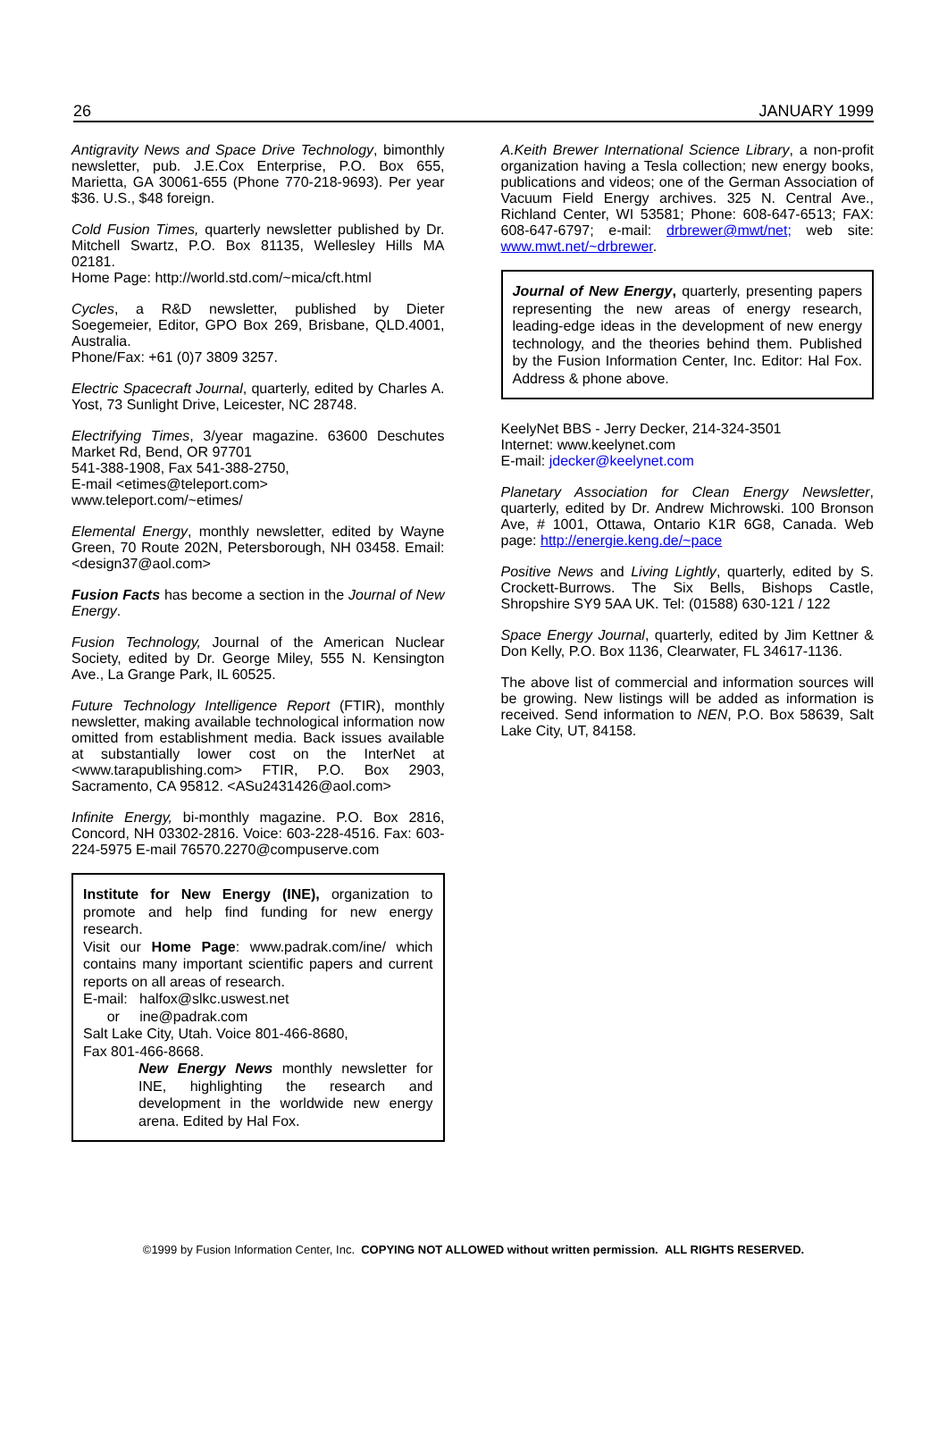26 JANUARY 1999
Antigravity News and Space Drive Technology, bimonthly newsletter, pub. J.E.Cox Enterprise, P.O. Box 655, Marietta, GA 30061-655 (Phone 770-218-9693). Per year $36. U.S., $48 foreign.
Cold Fusion Times, quarterly newsletter published by Dr. Mitchell Swartz, P.O. Box 81135, Wellesley Hills MA 02181.
Home Page: http://world.std.com/~mica/cft.html
Cycles, a R&D newsletter, published by Dieter Soegemeier, Editor, GPO Box 269, Brisbane, QLD.4001, Australia.
Phone/Fax: +61 (0)7 3809 3257.
Electric Spacecraft Journal, quarterly, edited by Charles A. Yost, 73 Sunlight Drive, Leicester, NC 28748.
Electrifying Times, 3/year magazine. 63600 Deschutes Market Rd, Bend, OR 97701
541-388-1908, Fax 541-388-2750,
E-mail <etimes@teleport.com>
www.teleport.com/~etimes/
Elemental Energy, monthly newsletter, edited by Wayne Green, 70 Route 202N, Petersborough, NH 03458. Email: <design37@aol.com>
Fusion Facts has become a section in the Journal of New Energy.
Fusion Technology, Journal of the American Nuclear Society, edited by Dr. George Miley, 555 N. Kensington Ave., La Grange Park, IL 60525.
Future Technology Intelligence Report (FTIR), monthly newsletter, making available technological information now omitted from establishment media. Back issues available at substantially lower cost on the InterNet at <www.tarapublishing.com> FTIR, P.O. Box 2903, Sacramento, CA 95812. <ASu2431426@aol.com>
Infinite Energy, bi-monthly magazine. P.O. Box 2816, Concord, NH 03302-2816. Voice: 603-228-4516. Fax: 603-224-5975 E-mail 76570.2270@compuserve.com
Institute for New Energy (INE), organization to promote and help find funding for new energy research.
Visit our Home Page: www.padrak.com/ine/ which contains many important scientific papers and current reports on all areas of research.
E-mail: halfox@slkc.uswest.net
or ine@padrak.com
Salt Lake City, Utah. Voice 801-466-8680,
Fax 801-466-8668.
New Energy News monthly newsletter for INE, highlighting the research and development in the worldwide new energy arena. Edited by Hal Fox.
A.Keith Brewer International Science Library, a non-profit organization having a Tesla collection; new energy books, publications and videos; one of the German Association of Vacuum Field Energy archives. 325 N. Central Ave., Richland Center, WI 53581; Phone: 608-647-6513; FAX: 608-647-6797; e-mail: drbrewer@mwt/net; web site: www.mwt.net/~drbrewer.
Journal of New Energy, quarterly, presenting papers representing the new areas of energy research, leading-edge ideas in the development of new energy technology, and the theories behind them. Published by the Fusion Information Center, Inc. Editor: Hal Fox. Address & phone above.
KeelyNet BBS - Jerry Decker, 214-324-3501
Internet: www.keelynet.com
E-mail: jdecker@keelynet.com
Planetary Association for Clean Energy Newsletter, quarterly, edited by Dr. Andrew Michrowski. 100 Bronson Ave, # 1001, Ottawa, Ontario K1R 6G8, Canada. Web page: http://energie.keng.de/~pace
Positive News and Living Lightly, quarterly, edited by S. Crockett-Burrows. The Six Bells, Bishops Castle, Shropshire SY9 5AA UK. Tel: (01588) 630-121 / 122
Space Energy Journal, quarterly, edited by Jim Kettner & Don Kelly, P.O. Box 1136, Clearwater, FL 34617-1136.
The above list of commercial and information sources will be growing. New listings will be added as information is received. Send information to NEN, P.O. Box 58639, Salt Lake City, UT, 84158.
©1999 by Fusion Information Center, Inc. COPYING NOT ALLOWED without written permission. ALL RIGHTS RESERVED.